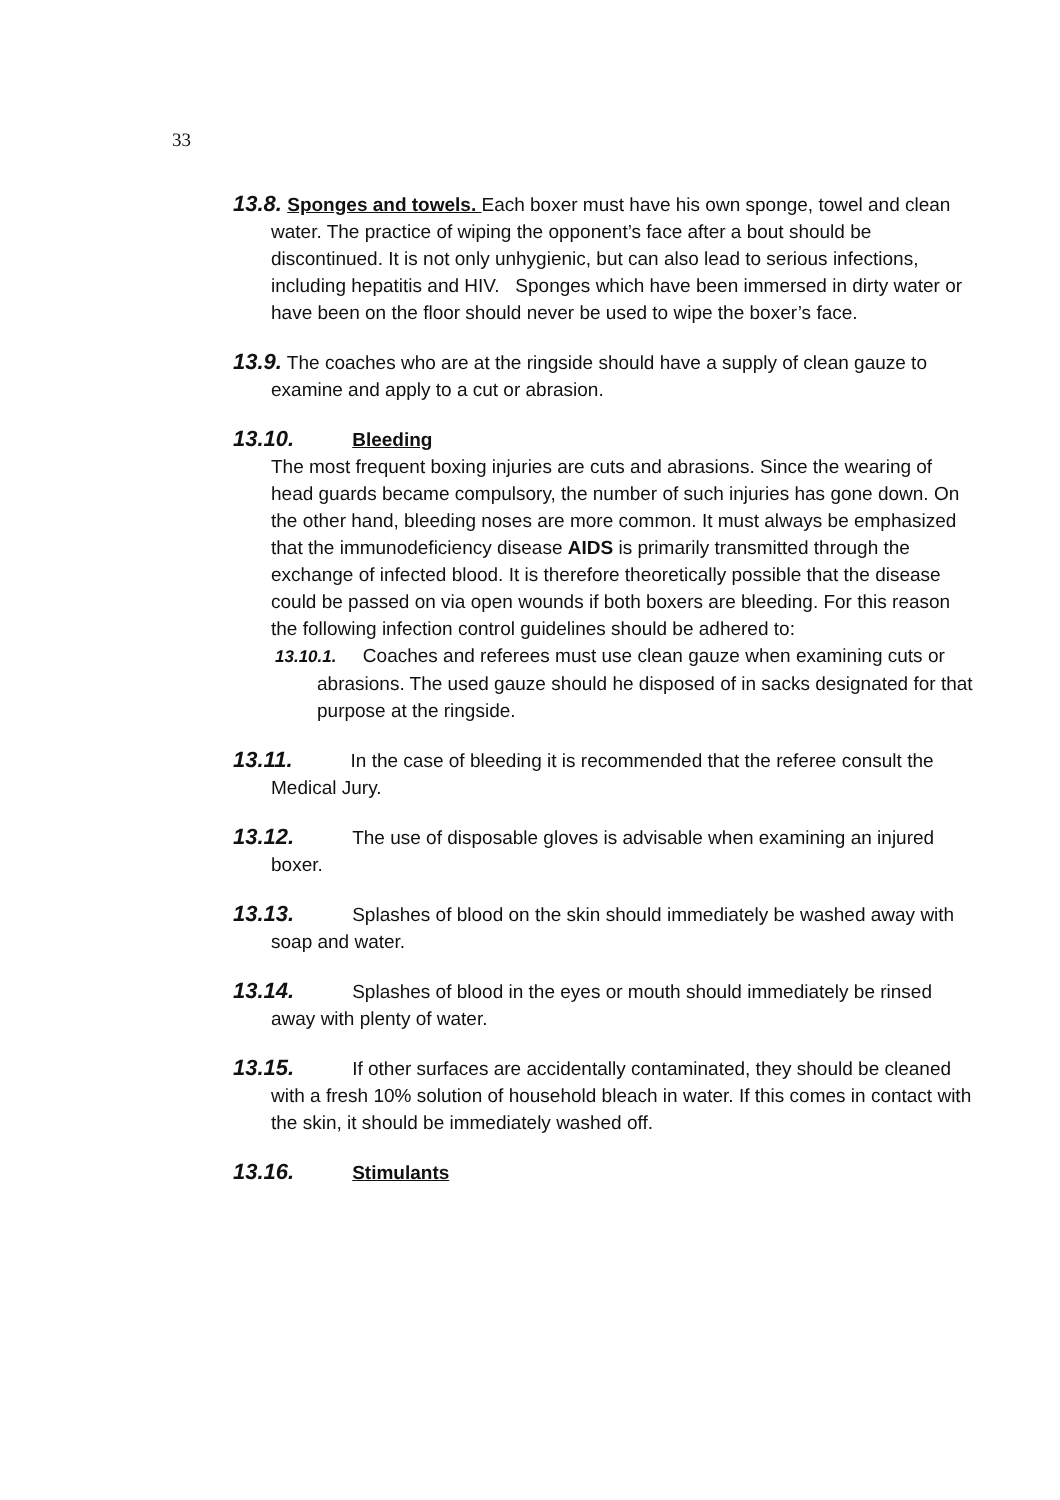33
13.8. Sponges and towels. Each boxer must have his own sponge, towel and clean water. The practice of wiping the opponent’s face after a bout should be discontinued. It is not only unhygienic, but can also lead to serious infections, including hepatitis and HIV. Sponges which have been immersed in dirty water or have been on the floor should never be used to wipe the boxer’s face.
13.9. The coaches who are at the ringside should have a supply of clean gauze to examine and apply to a cut or abrasion.
13.10. Bleeding
The most frequent boxing injuries are cuts and abrasions. Since the wearing of head guards became compulsory, the number of such injuries has gone down. On the other hand, bleeding noses are more common. It must always be emphasized that the immunodeficiency disease AIDS is primarily transmitted through the exchange of infected blood. It is therefore theoretically possible that the disease could be passed on via open wounds if both boxers are bleeding. For this reason the following infection control guidelines should be adhered to:
13.10.1. Coaches and referees must use clean gauze when examining cuts or abrasions. The used gauze should he disposed of in sacks designated for that purpose at the ringside.
13.11. In the case of bleeding it is recommended that the referee consult the Medical Jury.
13.12. The use of disposable gloves is advisable when examining an injured boxer.
13.13. Splashes of blood on the skin should immediately be washed away with soap and water.
13.14. Splashes of blood in the eyes or mouth should immediately be rinsed away with plenty of water.
13.15. If other surfaces are accidentally contaminated, they should be cleaned with a fresh 10% solution of household bleach in water. If this comes in contact with the skin, it should be immediately washed off.
13.16. Stimulants